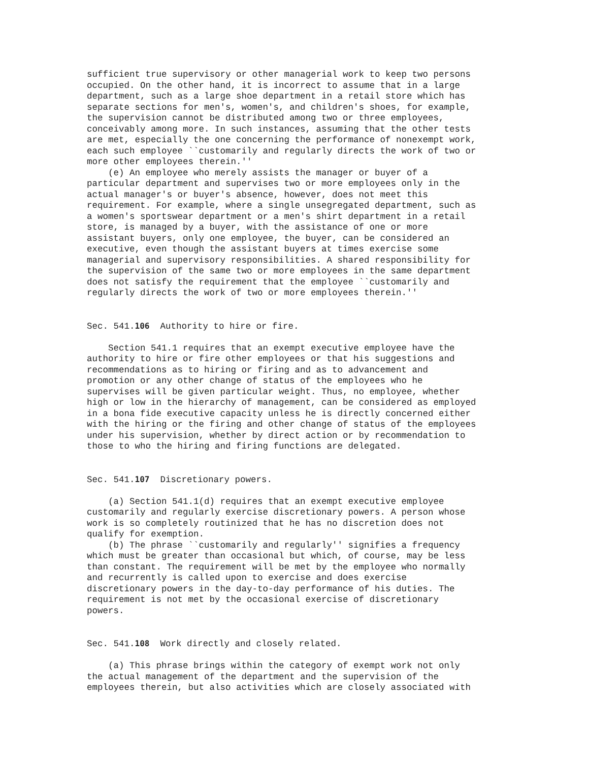sufficient true supervisory or other managerial work to keep two persons
occupied. On the other hand, it is incorrect to assume that in a large
department, such as a large shoe department in a retail store which has
separate sections for men's, women's, and children's shoes, for example,
the supervision cannot be distributed among two or three employees,
conceivably among more. In such instances, assuming that the other tests
are met, especially the one concerning the performance of nonexempt work,
each such employee ``customarily and regularly directs the work of two or
more other employees therein.''
    (e) An employee who merely assists the manager or buyer of a
particular department and supervises two or more employees only in the
actual manager's or buyer's absence, however, does not meet this
requirement. For example, where a single unsegregated department, such as
a women's sportswear department or a men's shirt department in a retail
store, is managed by a buyer, with the assistance of one or more
assistant buyers, only one employee, the buyer, can be considered an
executive, even though the assistant buyers at times exercise some
managerial and supervisory responsibilities. A shared responsibility for
the supervision of the same two or more employees in the same department
does not satisfy the requirement that the employee ``customarily and
regularly directs the work of two or more employees therein.''


Sec. 541.106  Authority to hire or fire.

    Section 541.1 requires that an exempt executive employee have the
authority to hire or fire other employees or that his suggestions and
recommendations as to hiring or firing and as to advancement and
promotion or any other change of status of the employees who he
supervises will be given particular weight. Thus, no employee, whether
high or low in the hierarchy of management, can be considered as employed
in a bona fide executive capacity unless he is directly concerned either
with the hiring or the firing and other change of status of the employees
under his supervision, whether by direct action or by recommendation to
those to who the hiring and firing functions are delegated.


Sec. 541.107  Discretionary powers.

    (a) Section 541.1(d) requires that an exempt executive employee
customarily and regularly exercise discretionary powers. A person whose
work is so completely routinized that he has no discretion does not
qualify for exemption.
    (b) The phrase ``customarily and regularly'' signifies a frequency
which must be greater than occasional but which, of course, may be less
than constant. The requirement will be met by the employee who normally
and recurrently is called upon to exercise and does exercise
discretionary powers in the day-to-day performance of his duties. The
requirement is not met by the occasional exercise of discretionary
powers.


Sec. 541.108  Work directly and closely related.

    (a) This phrase brings within the category of exempt work not only
the actual management of the department and the supervision of the
employees therein, but also activities which are closely associated with